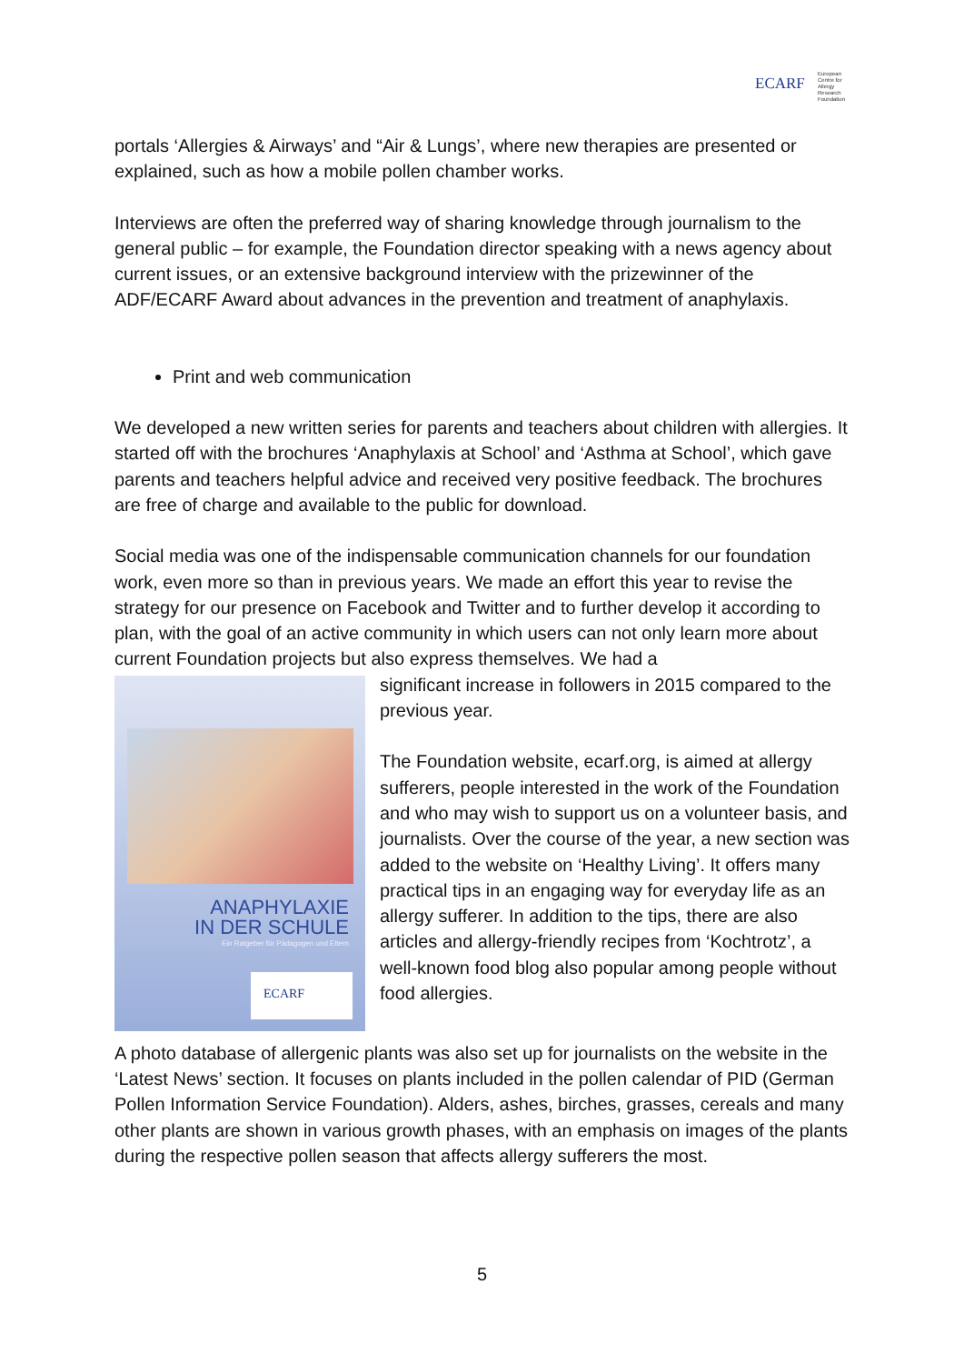ECARF European
Centre for
Allergy
Research
Foundation
portals ‘Allergies & Airways’ and “Air & Lungs’, where new therapies are presented or explained, such as how a mobile pollen chamber works.
Interviews are often the preferred way of sharing knowledge through journalism to the general public – for example, the Foundation director speaking with a news agency about current issues, or an extensive background interview with the prizewinner of the ADF/ECARF Award about advances in the prevention and treatment of anaphylaxis.
Print and web communication
We developed a new written series for parents and teachers about children with allergies. It started off with the brochures ‘Anaphylaxis at School’ and ‘Asthma at School’, which gave parents and teachers helpful advice and received very positive feedback. The brochures are free of charge and available to the public for download.
Social media was one of the indispensable communication channels for our foundation work, even more so than in previous years. We made an effort this year to revise the strategy for our presence on Facebook and Twitter and to further develop it according to plan, with the goal of an active community in which users can not only learn more about current Foundation projects but also express themselves. We had a
ANAPHYLAXIE
IN DER SCHULE
Ein Ratgeber für Pädagogen und Eltern
ECARF
significant increase in followers in 2015 compared to the previous year.
The Foundation website, ecarf.org, is aimed at allergy sufferers, people interested in the work of the Foundation and who may wish to support us on a volunteer basis, and journalists. Over the course of the year, a new section was added to the website on ‘Healthy Living’. It offers many practical tips in an engaging way for everyday life as an allergy sufferer. In addition to the tips, there are also articles and allergy-friendly recipes from ‘Kochtrotz’, a well-known food blog also popular among people without food allergies.
A photo database of allergenic plants was also set up for journalists on the website in the ‘Latest News’ section. It focuses on plants included in the pollen calendar of PID (German Pollen Information Service Foundation). Alders, ashes, birches, grasses, cereals and many other plants are shown in various growth phases, with an emphasis on images of the plants during the respective pollen season that affects allergy sufferers the most.
5